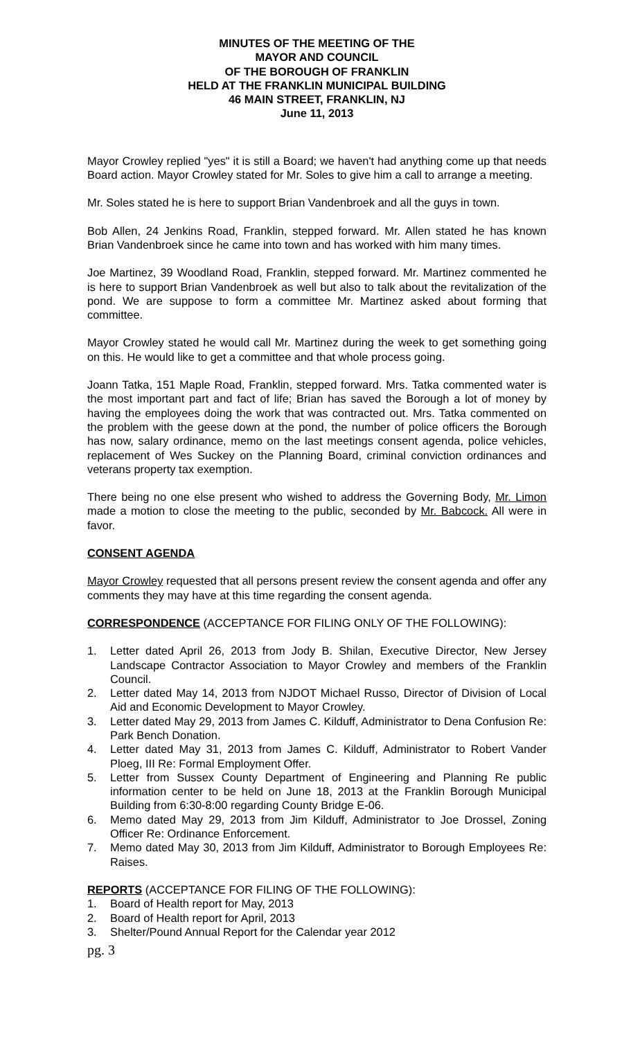MINUTES OF THE MEETING OF THE
MAYOR AND COUNCIL
OF THE BOROUGH OF FRANKLIN
HELD AT THE FRANKLIN MUNICIPAL BUILDING
46 MAIN STREET, FRANKLIN, NJ
June 11, 2013
Mayor Crowley replied "yes" it is still a Board; we haven't had anything come up that needs Board action. Mayor Crowley stated for Mr. Soles to give him a call to arrange a meeting.
Mr. Soles stated he is here to support Brian Vandenbroek and all the guys in town.
Bob Allen, 24 Jenkins Road, Franklin, stepped forward. Mr. Allen stated he has known Brian Vandenbroek since he came into town and has worked with him many times.
Joe Martinez, 39 Woodland Road, Franklin, stepped forward. Mr. Martinez commented he is here to support Brian Vandenbroek as well but also to talk about the revitalization of the pond. We are suppose to form a committee Mr. Martinez asked about forming that committee.
Mayor Crowley stated he would call Mr. Martinez during the week to get something going on this. He would like to get a committee and that whole process going.
Joann Tatka, 151 Maple Road, Franklin, stepped forward. Mrs. Tatka commented water is the most important part and fact of life; Brian has saved the Borough a lot of money by having the employees doing the work that was contracted out. Mrs. Tatka commented on the problem with the geese down at the pond, the number of police officers the Borough has now, salary ordinance, memo on the last meetings consent agenda, police vehicles, replacement of Wes Suckey on the Planning Board, criminal conviction ordinances and veterans property tax exemption.
There being no one else present who wished to address the Governing Body, Mr. Limon made a motion to close the meeting to the public, seconded by Mr. Babcock. All were in favor.
CONSENT AGENDA
Mayor Crowley requested that all persons present review the consent agenda and offer any comments they may have at this time regarding the consent agenda.
CORRESPONDENCE (ACCEPTANCE FOR FILING ONLY OF THE FOLLOWING):
1. Letter dated April 26, 2013 from Jody B. Shilan, Executive Director, New Jersey Landscape Contractor Association to Mayor Crowley and members of the Franklin Council.
2. Letter dated May 14, 2013 from NJDOT Michael Russo, Director of Division of Local Aid and Economic Development to Mayor Crowley.
3. Letter dated May 29, 2013 from James C. Kilduff, Administrator to Dena Confusion Re: Park Bench Donation.
4. Letter dated May 31, 2013 from James C. Kilduff, Administrator to Robert Vander Ploeg, III Re: Formal Employment Offer.
5. Letter from Sussex County Department of Engineering and Planning Re public information center to be held on June 18, 2013 at the Franklin Borough Municipal Building from 6:30-8:00 regarding County Bridge E-06.
6. Memo dated May 29, 2013 from Jim Kilduff, Administrator to Joe Drossel, Zoning Officer Re: Ordinance Enforcement.
7. Memo dated May 30, 2013 from Jim Kilduff, Administrator to Borough Employees Re: Raises.
REPORTS (ACCEPTANCE FOR FILING OF THE FOLLOWING):
1. Board of Health report for May, 2013
2. Board of Health report for April, 2013
3. Shelter/Pound Annual Report for the Calendar year 2012
pg. 3